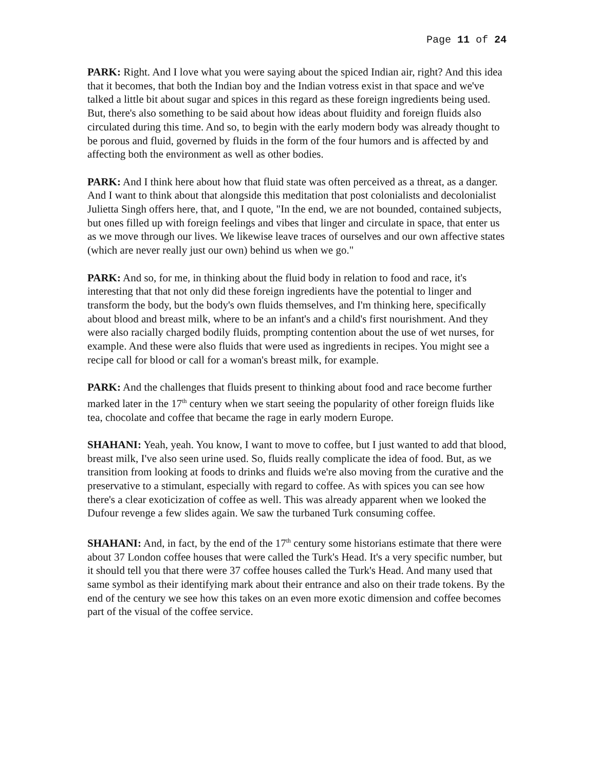Page 11 of 24
PARK: Right. And I love what you were saying about the spiced Indian air, right? And this idea that it becomes, that both the Indian boy and the Indian votress exist in that space and we've talked a little bit about sugar and spices in this regard as these foreign ingredients being used. But, there's also something to be said about how ideas about fluidity and foreign fluids also circulated during this time. And so, to begin with the early modern body was already thought to be porous and fluid, governed by fluids in the form of the four humors and is affected by and affecting both the environment as well as other bodies.
PARK: And I think here about how that fluid state was often perceived as a threat, as a danger. And I want to think about that alongside this meditation that post colonialists and decolonialist Julietta Singh offers here, that, and I quote, "In the end, we are not bounded, contained subjects, but ones filled up with foreign feelings and vibes that linger and circulate in space, that enter us as we move through our lives. We likewise leave traces of ourselves and our own affective states (which are never really just our own) behind us when we go."
PARK: And so, for me, in thinking about the fluid body in relation to food and race, it's interesting that that not only did these foreign ingredients have the potential to linger and transform the body, but the body's own fluids themselves, and I'm thinking here, specifically about blood and breast milk, where to be an infant's and a child's first nourishment. And they were also racially charged bodily fluids, prompting contention about the use of wet nurses, for example. And these were also fluids that were used as ingredients in recipes. You might see a recipe call for blood or call for a woman's breast milk, for example.
PARK: And the challenges that fluids present to thinking about food and race become further marked later in the 17<sup>th</sup> century when we start seeing the popularity of other foreign fluids like tea, chocolate and coffee that became the rage in early modern Europe.
SHAHANI: Yeah, yeah. You know, I want to move to coffee, but I just wanted to add that blood, breast milk, I've also seen urine used. So, fluids really complicate the idea of food. But, as we transition from looking at foods to drinks and fluids we're also moving from the curative and the preservative to a stimulant, especially with regard to coffee. As with spices you can see how there's a clear exoticization of coffee as well. This was already apparent when we looked the Dufour revenge a few slides again. We saw the turbaned Turk consuming coffee.
SHAHANI: And, in fact, by the end of the 17<sup>th</sup> century some historians estimate that there were about 37 London coffee houses that were called the Turk's Head. It's a very specific number, but it should tell you that there were 37 coffee houses called the Turk's Head. And many used that same symbol as their identifying mark about their entrance and also on their trade tokens. By the end of the century we see how this takes on an even more exotic dimension and coffee becomes part of the visual of the coffee service.